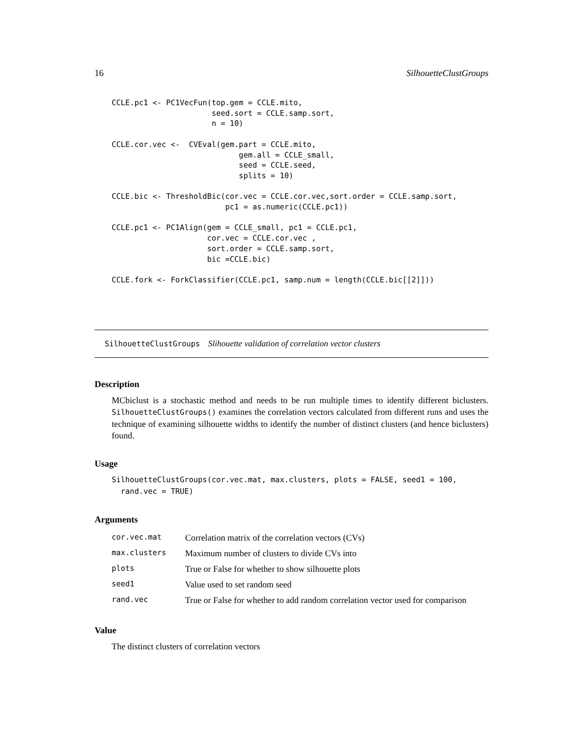16 SilhouetteClustGroups
CCLE.pc1 <- PC1VecFun(top.gem = CCLE.mito,
                      seed.sort = CCLE.samp.sort,
                      n = 10)

CCLE.cor.vec <-  CVEval(gem.part = CCLE.mito,
                            gem.all = CCLE_small,
                            seed = CCLE.seed,
                            splits = 10)

CCLE.bic <- ThresholdBic(cor.vec = CCLE.cor.vec,sort.order = CCLE.samp.sort,
                         pc1 = as.numeric(CCLE.pc1))

CCLE.pc1 <- PC1Align(gem = CCLE_small, pc1 = CCLE.pc1,
                     cor.vec = CCLE.cor.vec ,
                     sort.order = CCLE.samp.sort,
                     bic =CCLE.bic)

CCLE.fork <- ForkClassifier(CCLE.pc1, samp.num = length(CCLE.bic[[2]]))
SilhouetteClustGroups Slihouette validation of correlation vector clusters
Description
MCbiclust is a stochastic method and needs to be run multiple times to identify different biclusters. SilhouetteClustGroups() examines the correlation vectors calculated from different runs and uses the technique of examining silhouette widths to identify the number of distinct clusters (and hence biclusters) found.
Usage
SilhouetteClustGroups(cor.vec.mat, max.clusters, plots = FALSE, seed1 = 100,
  rand.vec = TRUE)
Arguments
| cor.vec.mat | Correlation matrix of the correlation vectors (CVs) |
| max.clusters | Maximum number of clusters to divide CVs into |
| plots | True or False for whether to show silhouette plots |
| seed1 | Value used to set random seed |
| rand.vec | True or False for whether to add random correlation vector used for comparison |
Value
The distinct clusters of correlation vectors